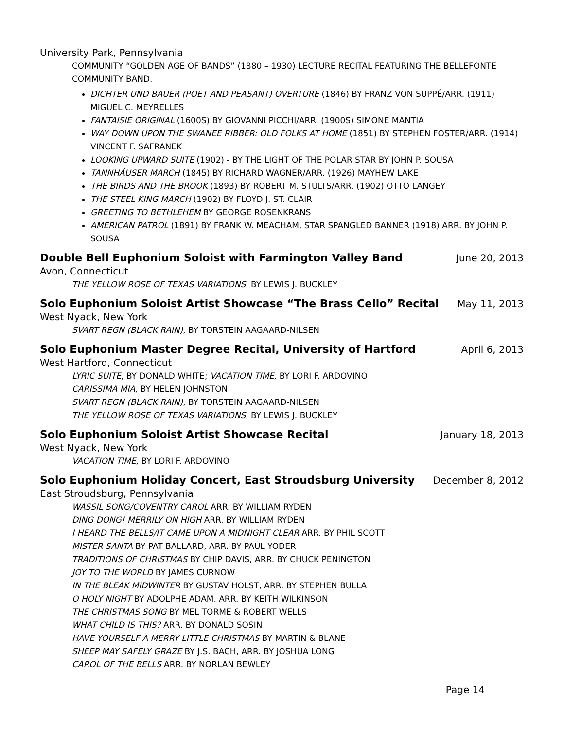University Park, Pennsylvania
COMMUNITY “GOLDEN AGE OF BANDS” (1880 – 1930) LECTURE RECITAL FEATURING THE BELLEFONTE COMMUNITY BAND.
DICHTER UND BAUER (POET AND PEASANT) OVERTURE (1846) BY FRANZ VON SUPPÉ/ARR. (1911) MIGUEL C. MEYRELLES
FANTAISIE ORIGINAL (1600S) BY GIOVANNI PICCHI/ARR. (1900S) SIMONE MANTIA
WAY DOWN UPON THE SWANEE RIBBER: OLD FOLKS AT HOME (1851) BY STEPHEN FOSTER/ARR. (1914) VINCENT F. SAFRANEK
LOOKING UPWARD SUITE (1902) - BY THE LIGHT OF THE POLAR STAR BY JOHN P. SOUSA
TANNHÄUSER MARCH (1845) BY RICHARD WAGNER/ARR. (1926) MAYHEW LAKE
THE BIRDS AND THE BROOK (1893) BY ROBERT M. STULTS/ARR. (1902) OTTO LANGEY
THE STEEL KING MARCH (1902) BY FLOYD J. ST. CLAIR
GREETING TO BETHLEHEM BY GEORGE ROSENKRANS
AMERICAN PATROL (1891) BY FRANK W. MEACHAM, STAR SPANGLED BANNER (1918) ARR. BY JOHN P. SOUSA
Double Bell Euphonium Soloist with Farmington Valley Band June 20, 2013
Avon, Connecticut
THE YELLOW ROSE OF TEXAS VARIATIONS, BY LEWIS J. BUCKLEY
Solo Euphonium Soloist Artist Showcase “The Brass Cello” Recital May 11, 2013
West Nyack, New York
SVART REGN (BLACK RAIN), BY TORSTEIN AAGAARD-NILSEN
Solo Euphonium Master Degree Recital, University of Hartford April 6, 2013
West Hartford, Connecticut
LYRIC SUITE, BY DONALD WHITE; VACATION TIME, BY LORI F. ARDOVINO
CARISSIMA MIA, BY HELEN JOHNSTON
SVART REGN (BLACK RAIN), BY TORSTEIN AAGAARD-NILSEN
THE YELLOW ROSE OF TEXAS VARIATIONS, BY LEWIS J. BUCKLEY
Solo Euphonium Soloist Artist Showcase Recital January 18, 2013
West Nyack, New York
VACATION TIME, BY LORI F. ARDOVINO
Solo Euphonium Holiday Concert, East Stroudsburg University December 8, 2012
East Stroudsburg, Pennsylvania
WASSIL SONG/COVENTRY CAROL ARR. BY WILLIAM RYDEN
DING DONG! MERRILY ON HIGH ARR. BY WILLIAM RYDEN
I HEARD THE BELLS/IT CAME UPON A MIDNIGHT CLEAR ARR. BY PHIL SCOTT
MISTER SANTA BY PAT BALLARD, ARR. BY PAUL YODER
TRADITIONS OF CHRISTMAS BY CHIP DAVIS, ARR. BY CHUCK PENINGTON
JOY TO THE WORLD BY JAMES CURNOW
IN THE BLEAK MIDWINTER BY GUSTAV HOLST, ARR. BY STEPHEN BULLA
O HOLY NIGHT BY ADOLPHE ADAM, ARR. BY KEITH WILKINSON
THE CHRISTMAS SONG BY MEL TORME & ROBERT WELLS
WHAT CHILD IS THIS? ARR. BY DONALD SOSIN
HAVE YOURSELF A MERRY LITTLE CHRISTMAS BY MARTIN & BLANE
SHEEP MAY SAFELY GRAZE BY J.S. BACH, ARR. BY JOSHUA LONG
CAROL OF THE BELLS ARR. BY NORLAN BEWLEY
Page 14